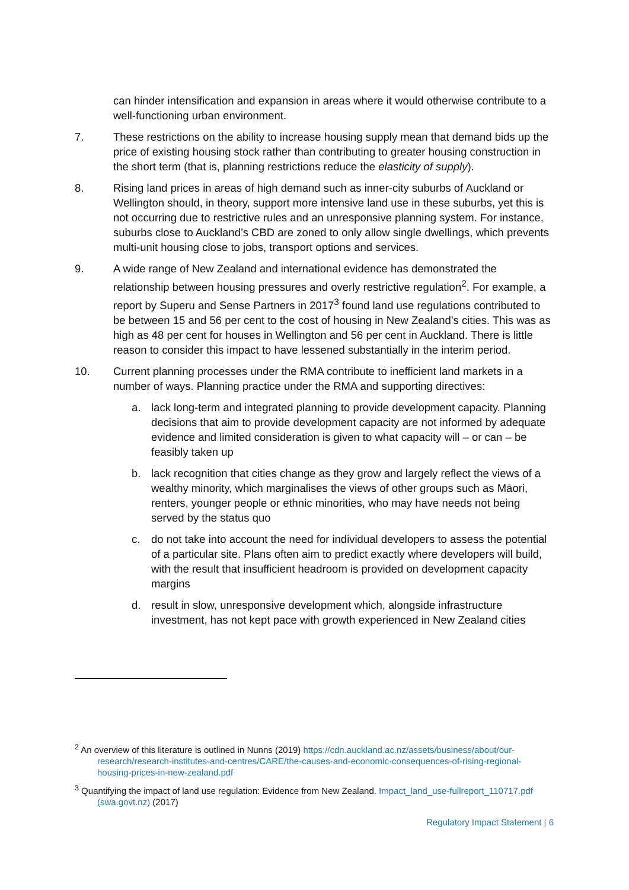can hinder intensification and expansion in areas where it would otherwise contribute to a well-functioning urban environment.
7. These restrictions on the ability to increase housing supply mean that demand bids up the price of existing housing stock rather than contributing to greater housing construction in the short term (that is, planning restrictions reduce the elasticity of supply).
8. Rising land prices in areas of high demand such as inner-city suburbs of Auckland or Wellington should, in theory, support more intensive land use in these suburbs, yet this is not occurring due to restrictive rules and an unresponsive planning system. For instance, suburbs close to Auckland’s CBD are zoned to only allow single dwellings, which prevents multi-unit housing close to jobs, transport options and services.
9. A wide range of New Zealand and international evidence has demonstrated the relationship between housing pressures and overly restrictive regulation<sup>2</sup>. For example, a report by Superu and Sense Partners in 2017<sup>3</sup> found land use regulations contributed to be between 15 and 56 per cent to the cost of housing in New Zealand’s cities. This was as high as 48 per cent for houses in Wellington and 56 per cent in Auckland. There is little reason to consider this impact to have lessened substantially in the interim period.
10. Current planning processes under the RMA contribute to inefficient land markets in a number of ways. Planning practice under the RMA and supporting directives:
a. lack long-term and integrated planning to provide development capacity. Planning decisions that aim to provide development capacity are not informed by adequate evidence and limited consideration is given to what capacity will – or can – be feasibly taken up
b. lack recognition that cities change as they grow and largely reflect the views of a wealthy minority, which marginalises the views of other groups such as Māori, renters, younger people or ethnic minorities, who may have needs not being served by the status quo
c. do not take into account the need for individual developers to assess the potential of a particular site. Plans often aim to predict exactly where developers will build, with the result that insufficient headroom is provided on development capacity margins
d. result in slow, unresponsive development which, alongside infrastructure investment, has not kept pace with growth experienced in New Zealand cities
<sup>2</sup> An overview of this literature is outlined in Nunns (2019) https://cdn.auckland.ac.nz/assets/business/about/our-research/research-institutes-and-centres/CARE/the-causes-and-economic-consequences-of-rising-regional-housing-prices-in-new-zealand.pdf
<sup>3</sup> Quantifying the impact of land use regulation: Evidence from New Zealand. Impact_land_use-fullreport_110717.pdf (swa.govt.nz) (2017)
Regulatory Impact Statement | 6